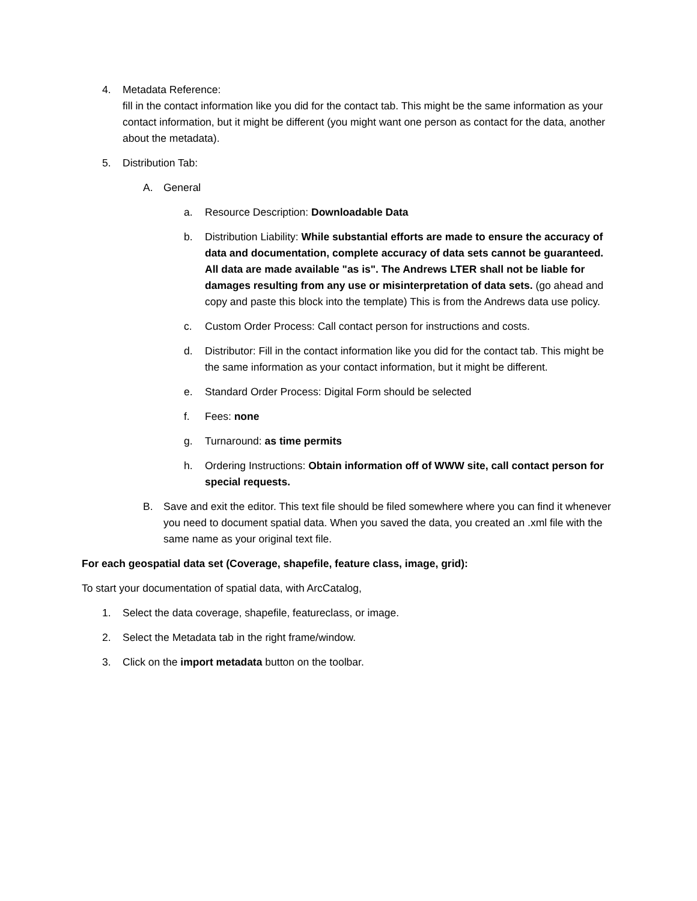4. Metadata Reference:
fill in the contact information like you did for the contact tab. This might be the same information as your contact information, but it might be different (you might want one person as contact for the data, another about the metadata).
5. Distribution Tab:
A. General
a. Resource Description: Downloadable Data
b. Distribution Liability: While substantial efforts are made to ensure the accuracy of data and documentation, complete accuracy of data sets cannot be guaranteed. All data are made available "as is". The Andrews LTER shall not be liable for damages resulting from any use or misinterpretation of data sets. (go ahead and copy and paste this block into the template) This is from the Andrews data use policy.
c. Custom Order Process: Call contact person for instructions and costs.
d. Distributor: Fill in the contact information like you did for the contact tab. This might be the same information as your contact information, but it might be different.
e. Standard Order Process: Digital Form should be selected
f. Fees: none
g. Turnaround: as time permits
h. Ordering Instructions: Obtain information off of WWW site, call contact person for special requests.
B. Save and exit the editor. This text file should be filed somewhere where you can find it whenever you need to document spatial data. When you saved the data, you created an .xml file with the same name as your original text file.
For each geospatial data set (Coverage, shapefile, feature class, image, grid):
To start your documentation of spatial data, with ArcCatalog,
1. Select the data coverage, shapefile, featureclass, or image.
2. Select the Metadata tab in the right frame/window.
3. Click on the import metadata button on the toolbar.